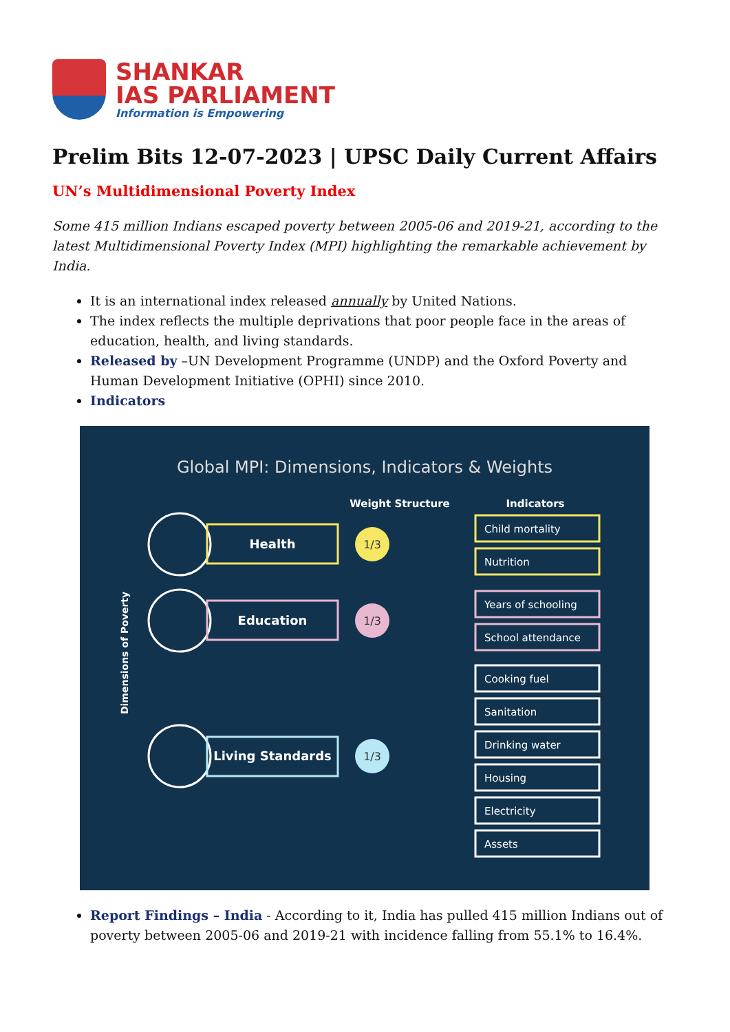SHANKAR
IAS PARLIAMENT
Information is Empowering
Prelim Bits 12-07-2023 | UPSC Daily Current Affairs
UN’s Multidimensional Poverty Index
Some 415 million Indians escaped poverty between 2005-06 and 2019-21, according to the latest Multidimensional Poverty Index (MPI) highlighting the remarkable achievement by India.
It is an international index released annually by United Nations.
The index reflects the multiple deprivations that poor people face in the areas of education, health, and living standards.
Released by –UN Development Programme (UNDP) and the Oxford Poverty and Human Development Initiative (OPHI) since 2010.
Indicators
Global MPI: Dimensions, Indicators & Weights
Weight Structure
Indicators
Dimensions of Poverty
1/3
1/3
1/3
Health
Education
Living Standards
Child mortality
Nutrition
Years of schooling
School attendance
Cooking fuel
Sanitation
Drinking water
Housing
Electricity
Assets
Report Findings – India - According to it, India has pulled 415 million Indians out of poverty between 2005-06 and 2019-21 with incidence falling from 55.1% to 16.4%.